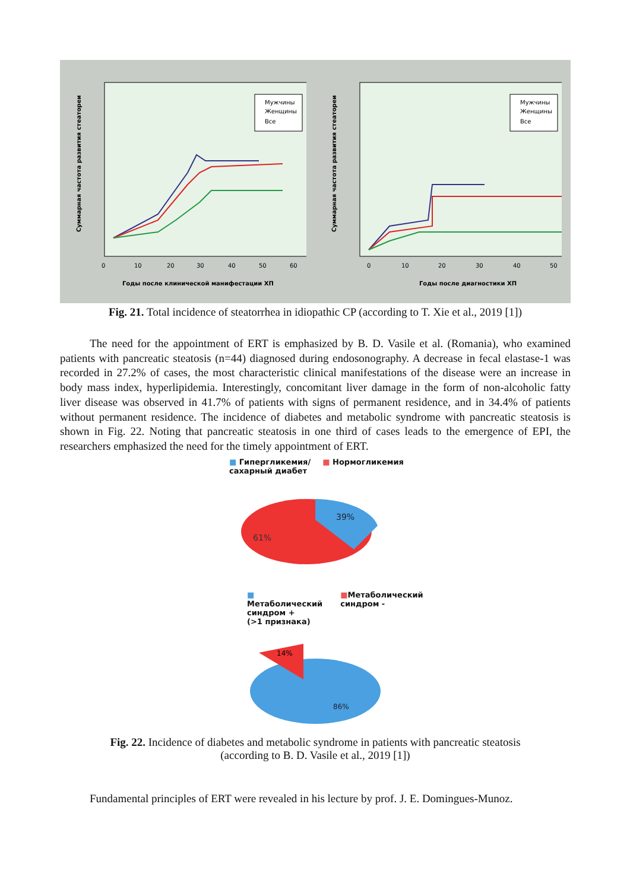Суммарная частота развития стеатореи
0
10
20
30
40
50
60
Годы после клинической манифестации ХП
Мужчины
Женщины
Все
Суммарная частота развития стеатореи
0
10
20
30
40
50
Годы после диагностики ХП
Мужчины
Женщины
Все
Fig. 21. Total incidence of steatorrhea in idiopathic CP (according to T. Xie et al., 2019 [1])
The need for the appointment of ERT is emphasized by B. D. Vasile et al. (Romania), who examined patients with pancreatic steatosis (n=44) diagnosed during endosonography. A decrease in fecal elastase-1 was recorded in 27.2% of cases, the most characteristic clinical manifestations of the disease were an increase in body mass index, hyperlipidemia. Interestingly, concomitant liver damage in the form of non-alcoholic fatty liver disease was observed in 41.7% of patients with signs of permanent residence, and in 34.4% of patients without permanent residence. The incidence of diabetes and metabolic syndrome with pancreatic steatosis is shown in Fig. 22. Noting that pancreatic steatosis in one third of cases leads to the emergence of EPI, the researchers emphasized the need for the timely appointment of ERT.
■ Гипергликемия/
сахарный диабет ■ Нормогликемия
39%
61%
■ Метаболический
синдром +
(>1 признака) ■Метаболический
синдром -
14%
86%
Fig. 22. Incidence of diabetes and metabolic syndrome in patients with pancreatic steatosis
(according to B. D. Vasile et al., 2019 [1])
Fundamental principles of ERT were revealed in his lecture by prof. J. E. Domingues-Munoz.